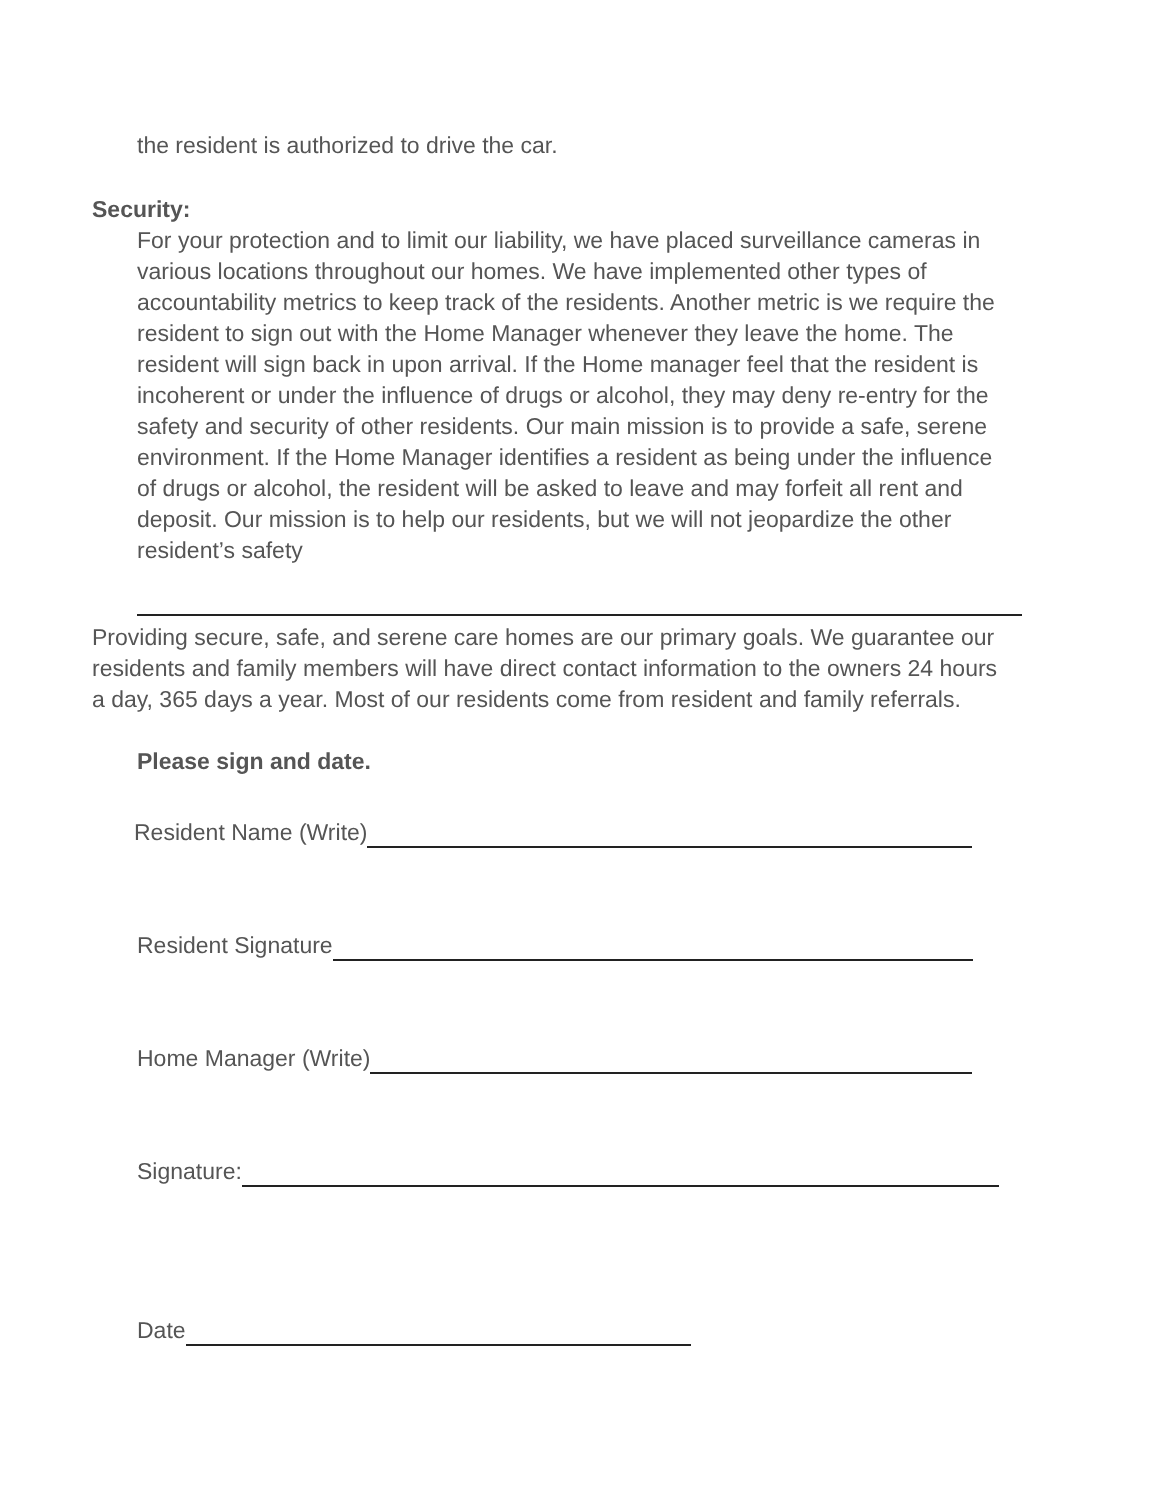the resident is authorized to drive the car.
Security:
For your protection and to limit our liability, we have placed surveillance cameras in various locations throughout our homes. We have implemented other types of accountability metrics to keep track of the residents. Another metric is we require the resident to sign out with the Home Manager whenever they leave the home. The resident will sign back in upon arrival. If the Home manager feel that the resident is incoherent or under the influence of drugs or alcohol, they may deny re-entry for the safety and security of other residents. Our main mission is to provide a safe, serene environment. If the Home Manager identifies a resident as being under the influence of drugs or alcohol, the resident will be asked to leave and may forfeit all rent and deposit. Our mission is to help our residents, but we will not jeopardize the other resident’s safety
Providing secure, safe, and serene care homes are our primary goals. We guarantee our residents and family members will have direct contact information to the owners 24 hours a day, 365 days a year. Most of our residents come from resident and family referrals.
Please sign and date.
Resident Name (Write)
Resident Signature
Home Manager (Write)
Signature:
Date